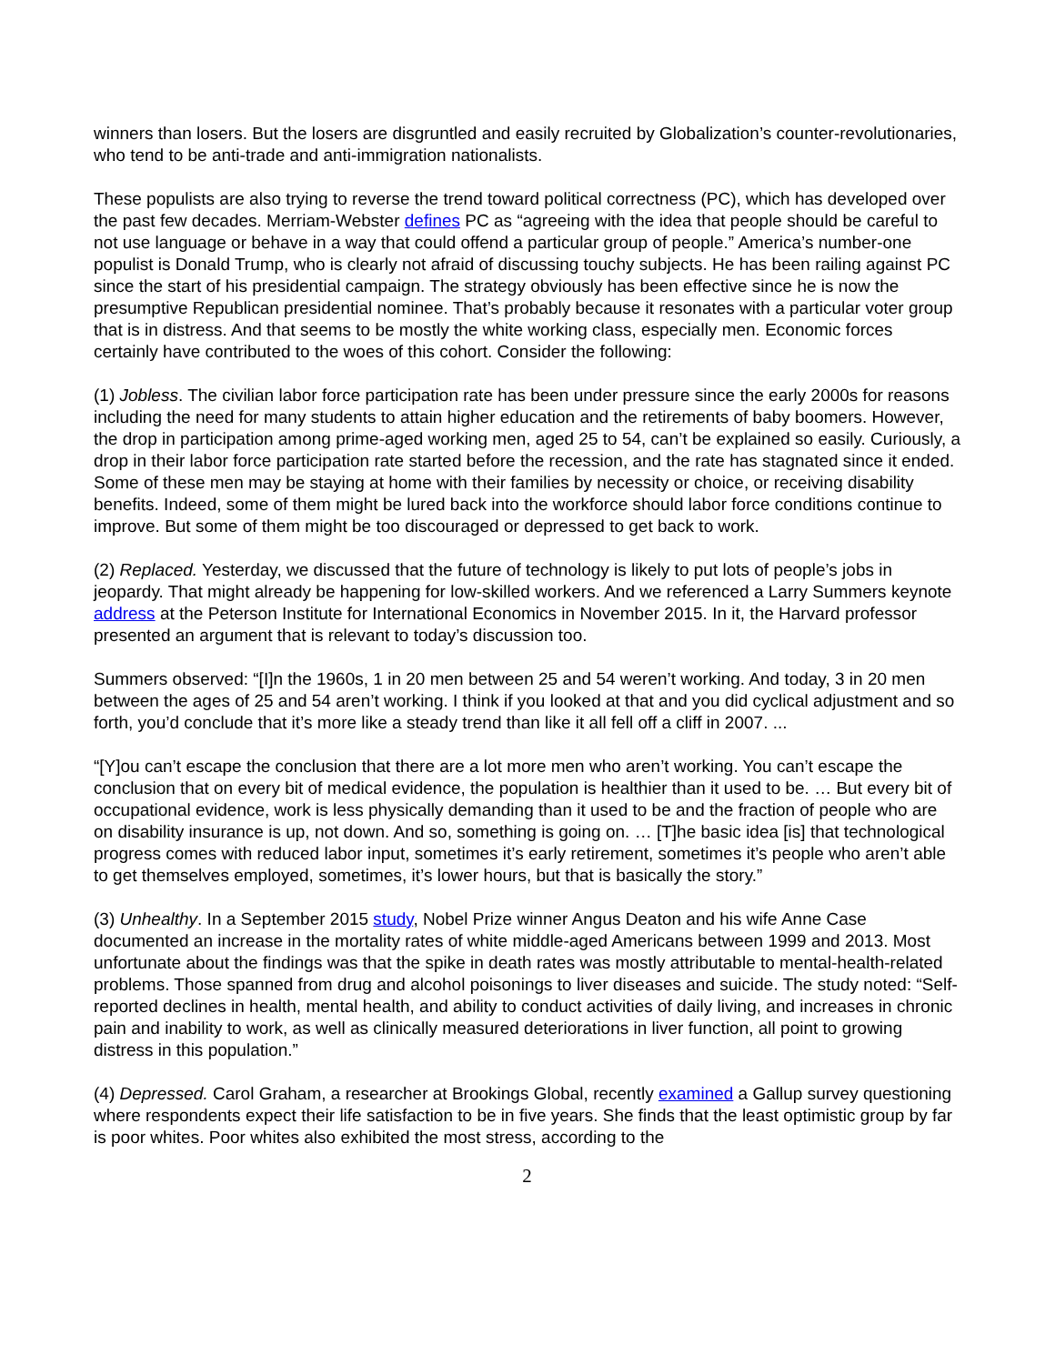winners than losers. But the losers are disgruntled and easily recruited by Globalization’s counter-revolutionaries, who tend to be anti-trade and anti-immigration nationalists.
These populists are also trying to reverse the trend toward political correctness (PC), which has developed over the past few decades. Merriam-Webster defines PC as “agreeing with the idea that people should be careful to not use language or behave in a way that could offend a particular group of people.” America’s number-one populist is Donald Trump, who is clearly not afraid of discussing touchy subjects. He has been railing against PC since the start of his presidential campaign. The strategy obviously has been effective since he is now the presumptive Republican presidential nominee. That’s probably because it resonates with a particular voter group that is in distress. And that seems to be mostly the white working class, especially men. Economic forces certainly have contributed to the woes of this cohort. Consider the following:
(1) Jobless. The civilian labor force participation rate has been under pressure since the early 2000s for reasons including the need for many students to attain higher education and the retirements of baby boomers. However, the drop in participation among prime-aged working men, aged 25 to 54, can’t be explained so easily. Curiously, a drop in their labor force participation rate started before the recession, and the rate has stagnated since it ended. Some of these men may be staying at home with their families by necessity or choice, or receiving disability benefits. Indeed, some of them might be lured back into the workforce should labor force conditions continue to improve. But some of them might be too discouraged or depressed to get back to work.
(2) Replaced. Yesterday, we discussed that the future of technology is likely to put lots of people’s jobs in jeopardy. That might already be happening for low-skilled workers. And we referenced a Larry Summers keynote address at the Peterson Institute for International Economics in November 2015. In it, the Harvard professor presented an argument that is relevant to today’s discussion too.
Summers observed: “[I]n the 1960s, 1 in 20 men between 25 and 54 weren’t working. And today, 3 in 20 men between the ages of 25 and 54 aren’t working. I think if you looked at that and you did cyclical adjustment and so forth, you’d conclude that it’s more like a steady trend than like it all fell off a cliff in 2007. ...
“[Y]ou can’t escape the conclusion that there are a lot more men who aren’t working. You can’t escape the conclusion that on every bit of medical evidence, the population is healthier than it used to be. … But every bit of occupational evidence, work is less physically demanding than it used to be and the fraction of people who are on disability insurance is up, not down. And so, something is going on. … [T]he basic idea [is] that technological progress comes with reduced labor input, sometimes it’s early retirement, sometimes it’s people who aren’t able to get themselves employed, sometimes, it’s lower hours, but that is basically the story.”
(3) Unhealthy. In a September 2015 study, Nobel Prize winner Angus Deaton and his wife Anne Case documented an increase in the mortality rates of white middle-aged Americans between 1999 and 2013. Most unfortunate about the findings was that the spike in death rates was mostly attributable to mental-health-related problems. Those spanned from drug and alcohol poisonings to liver diseases and suicide. The study noted: “Self-reported declines in health, mental health, and ability to conduct activities of daily living, and increases in chronic pain and inability to work, as well as clinically measured deteriorations in liver function, all point to growing distress in this population.”
(4) Depressed. Carol Graham, a researcher at Brookings Global, recently examined a Gallup survey questioning where respondents expect their life satisfaction to be in five years. She finds that the least optimistic group by far is poor whites. Poor whites also exhibited the most stress, according to the
2